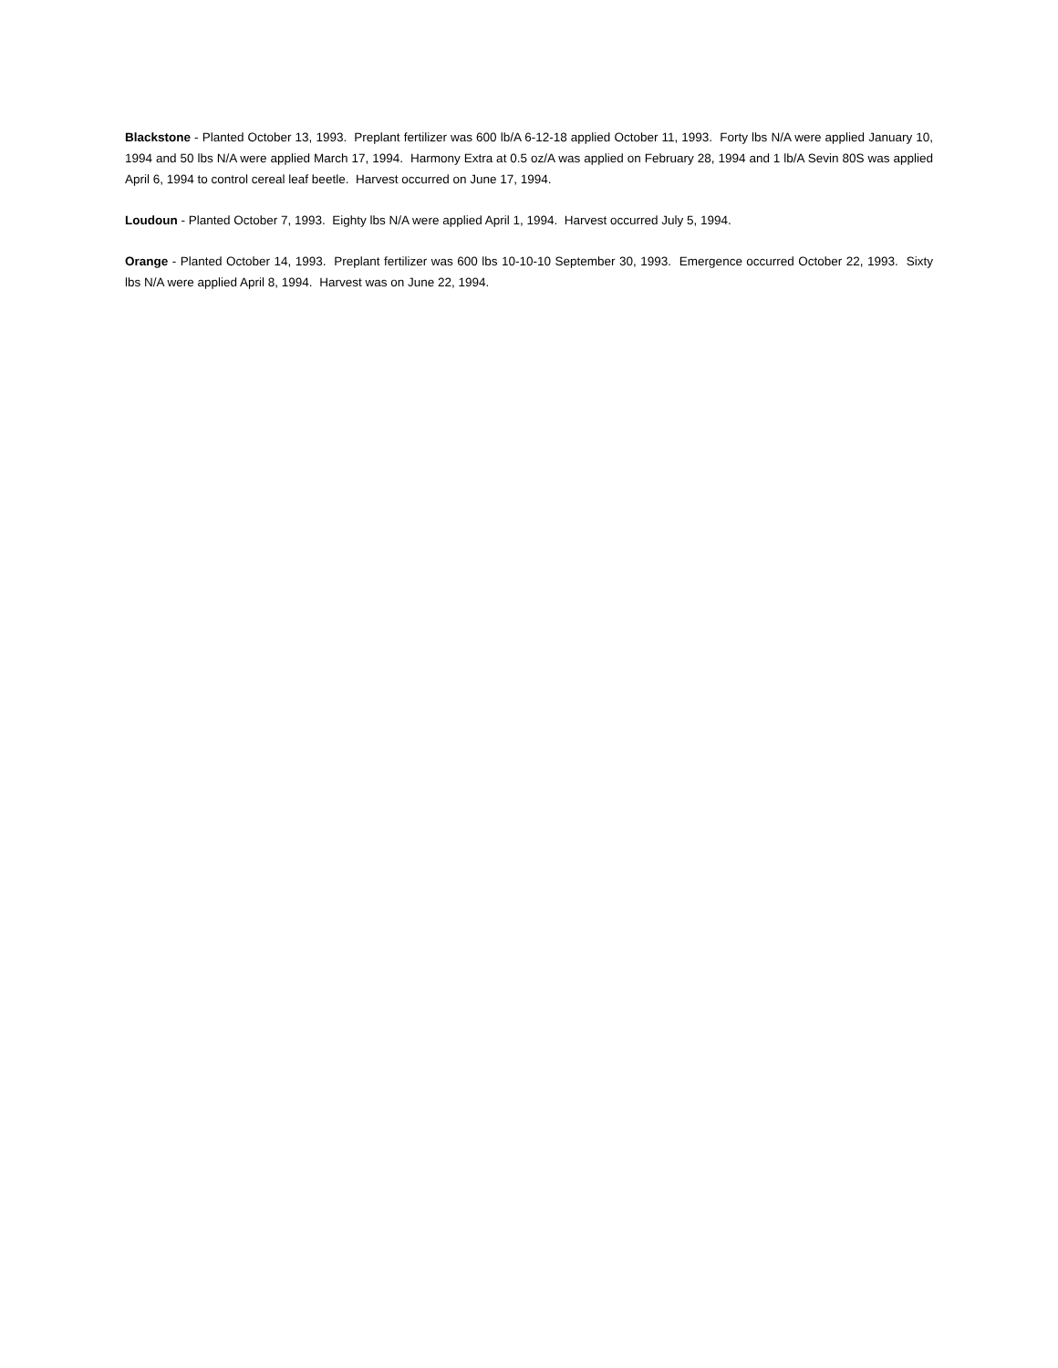Blackstone - Planted October 13, 1993. Preplant fertilizer was 600 lb/A 6-12-18 applied October 11, 1993. Forty lbs N/A were applied January 10, 1994 and 50 lbs N/A were applied March 17, 1994. Harmony Extra at 0.5 oz/A was applied on February 28, 1994 and 1 lb/A Sevin 80S was applied April 6, 1994 to control cereal leaf beetle. Harvest occurred on June 17, 1994.
Loudoun - Planted October 7, 1993. Eighty lbs N/A were applied April 1, 1994. Harvest occurred July 5, 1994.
Orange - Planted October 14, 1993. Preplant fertilizer was 600 lbs 10-10-10 September 30, 1993. Emergence occurred October 22, 1993. Sixty lbs N/A were applied April 8, 1994. Harvest was on June 22, 1994.